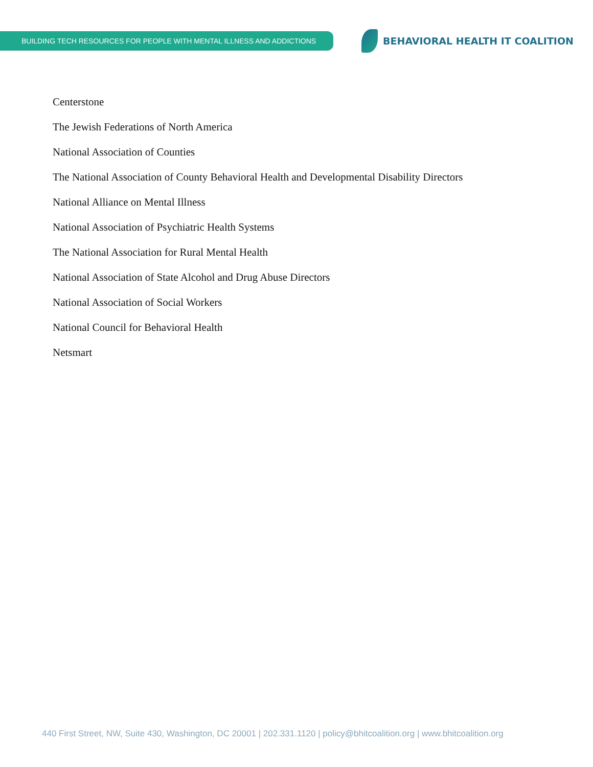BUILDING TECH RESOURCES FOR PEOPLE WITH MENTAL ILLNESS AND ADDICTIONS
BEHAVIORAL HEALTH IT COALITION
Centerstone
The Jewish Federations of North America
National Association of Counties
The National Association of County Behavioral Health and Developmental Disability Directors
National Alliance on Mental Illness
National Association of Psychiatric Health Systems
The National Association for Rural Mental Health
National Association of State Alcohol and Drug Abuse Directors
National Association of Social Workers
National Council for Behavioral Health
Netsmart
440 First Street, NW, Suite 430, Washington, DC 20001 | 202.331.1120 | policy@bhitcoalition.org | www.bhitcoalition.org